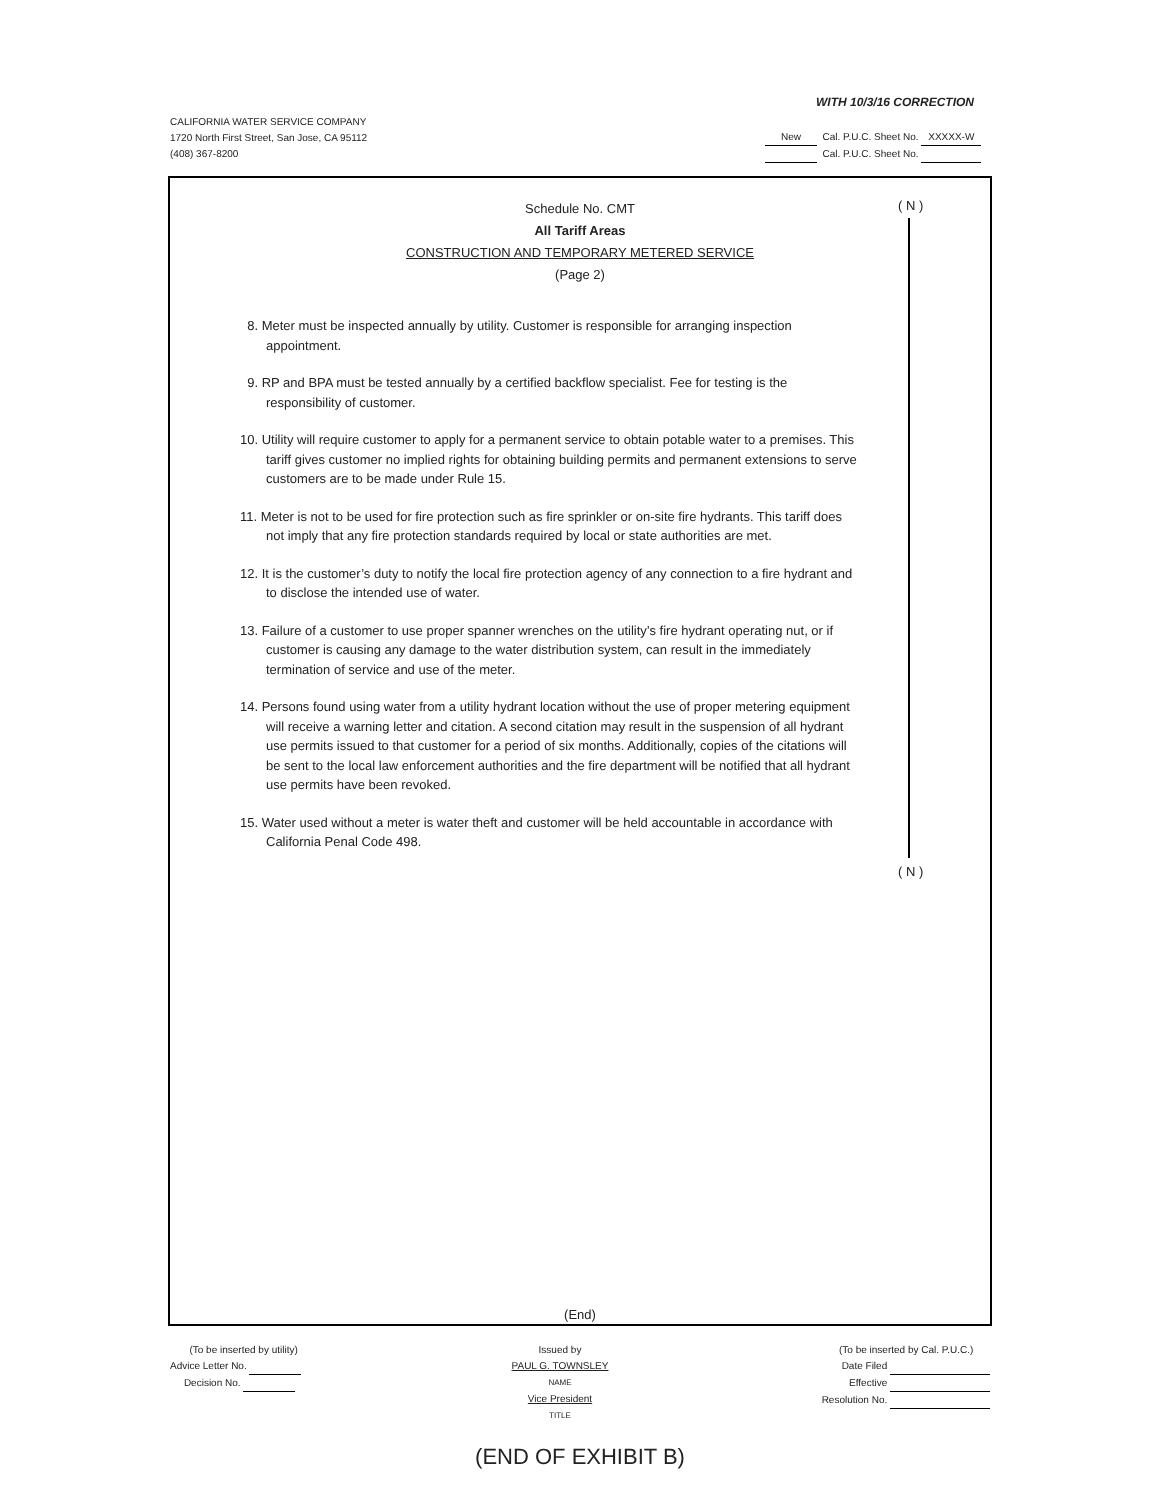WITH 10/3/16 CORRECTION
CALIFORNIA WATER SERVICE COMPANY
1720 North First Street, San Jose, CA 95112
(408) 367-8200
New Cal. P.U.C. Sheet No. XXXXX-W
Cal. P.U.C. Sheet No.
( N )
Schedule No. CMT
All Tariff Areas
CONSTRUCTION AND TEMPORARY METERED SERVICE
(Page 2)
8. Meter must be inspected annually by utility. Customer is responsible for arranging inspection appointment.
9. RP and BPA must be tested annually by a certified backflow specialist. Fee for testing is the responsibility of customer.
10. Utility will require customer to apply for a permanent service to obtain potable water to a premises. This tariff gives customer no implied rights for obtaining building permits and permanent extensions to serve customers are to be made under Rule 15.
11. Meter is not to be used for fire protection such as fire sprinkler or on-site fire hydrants. This tariff does not imply that any fire protection standards required by local or state authorities are met.
12. It is the customer’s duty to notify the local fire protection agency of any connection to a fire hydrant and to disclose the intended use of water.
13. Failure of a customer to use proper spanner wrenches on the utility’s fire hydrant operating nut, or if customer is causing any damage to the water distribution system, can result in the immediately termination of service and use of the meter.
14. Persons found using water from a utility hydrant location without the use of proper metering equipment will receive a warning letter and citation. A second citation may result in the suspension of all hydrant use permits issued to that customer for a period of six months. Additionally, copies of the citations will be sent to the local law enforcement authorities and the fire department will be notified that all hydrant use permits have been revoked.
15. Water used without a meter is water theft and customer will be held accountable in accordance with California Penal Code 498.
( N )
(End)
(To be inserted by utility)
Advice Letter No.
Decision No.
Issued by
PAUL G. TOWNSLEY
NAME
Vice President
TITLE
(To be inserted by Cal. P.U.C.)
Date Filed
Effective
Resolution No.
(END OF EXHIBIT B)